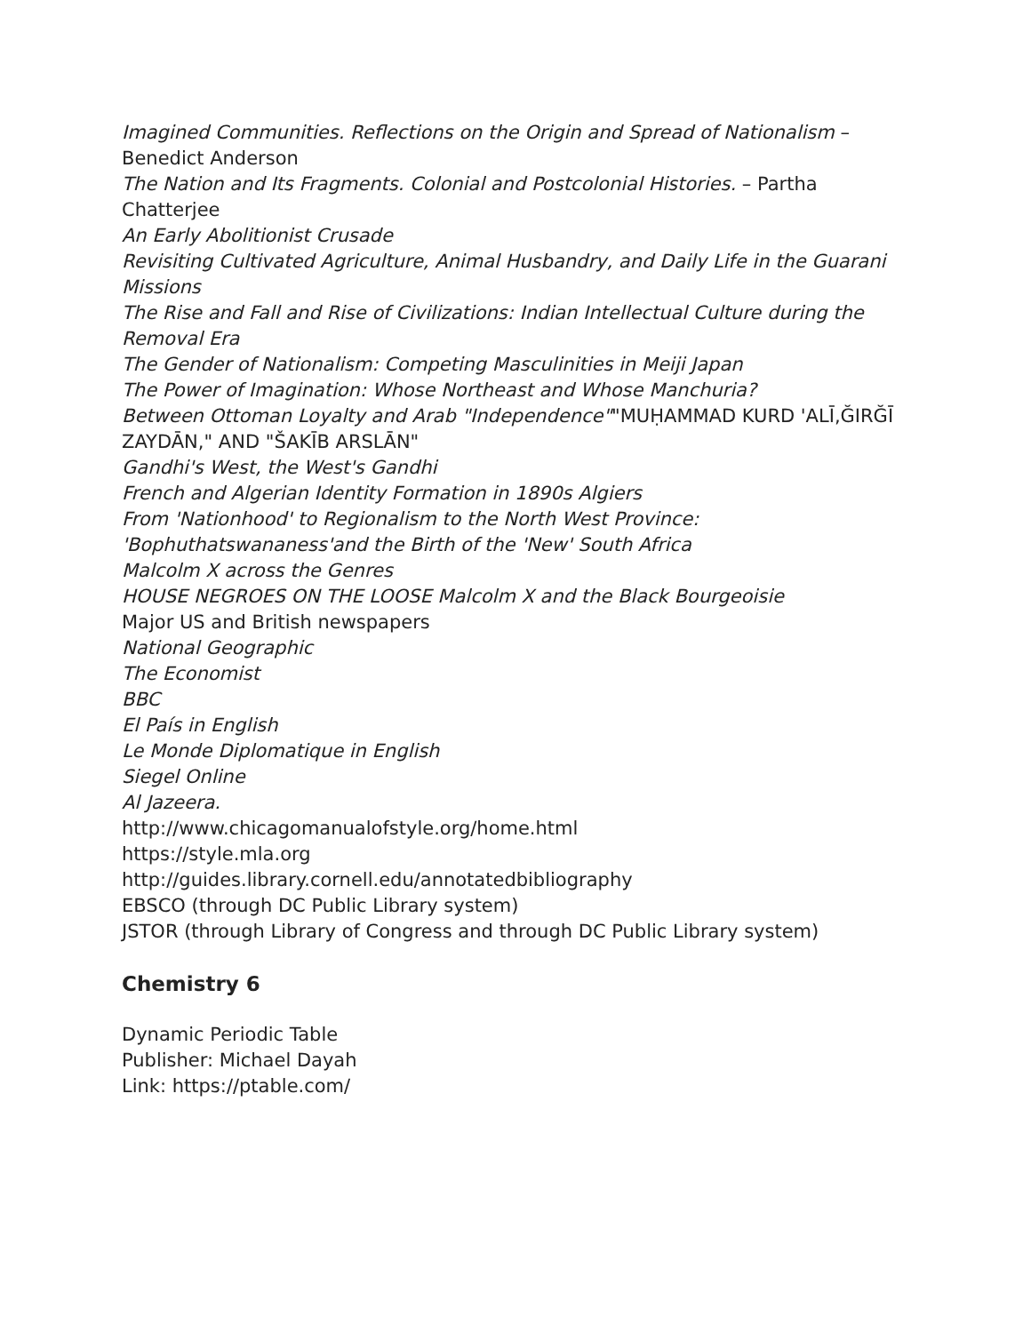Imagined Communities. Reflections on the Origin and Spread of Nationalism – Benedict Anderson
The Nation and Its Fragments. Colonial and Postcolonial Histories. – Partha Chatterjee
An Early Abolitionist Crusade
Revisiting Cultivated Agriculture, Animal Husbandry, and Daily Life in the Guarani Missions
The Rise and Fall and Rise of Civilizations: Indian Intellectual Culture during the Removal Era
The Gender of Nationalism: Competing Masculinities in Meiji Japan
The Power of Imagination: Whose Northeast and Whose Manchuria?
Between Ottoman Loyalty and Arab "Independence""MUḤAMMAD KURD 'ALĪ,ĞIRĞĪ ZAYDĀN," AND "ŠAKĪB ARSLĀN"
Gandhi's West, the West's Gandhi
French and Algerian Identity Formation in 1890s Algiers
From 'Nationhood' to Regionalism to the North West Province: 'Bophuthatswananess'and the Birth of the 'New' South Africa
Malcolm X across the Genres
HOUSE NEGROES ON THE LOOSE Malcolm X and the Black Bourgeoisie
Major US and British newspapers
National Geographic
The Economist
BBC
El País in English
Le Monde Diplomatique in English
Siegel Online
Al Jazeera.
http://www.chicagomanualofstyle.org/home.html
https://style.mla.org
http://guides.library.cornell.edu/annotatedbibliography
EBSCO (through DC Public Library system)
JSTOR (through Library of Congress and through DC Public Library system)
Chemistry 6
Dynamic Periodic Table
Publisher: Michael Dayah
Link: https://ptable.com/